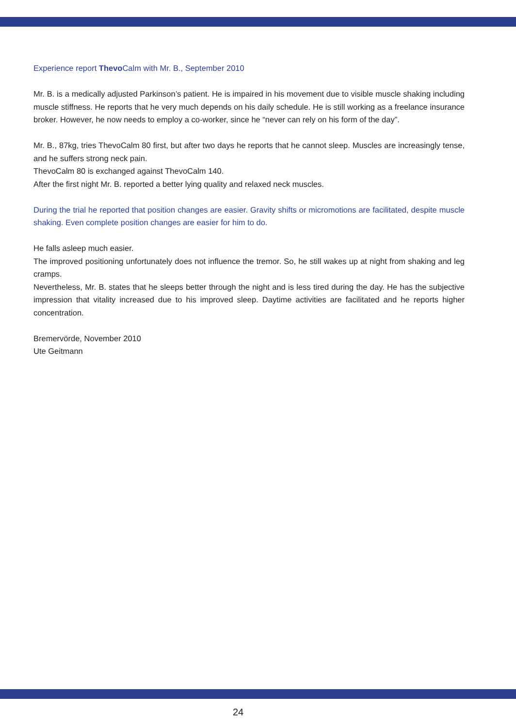Experience report Thevo Calm with Mr. B., September 2010
Mr. B. is a medically adjusted Parkinson’s patient. He is impaired in his movement due to visible muscle shaking including muscle stiffness. He reports that he very much depends on his daily schedule. He is still working as a freelance insurance broker. However, he now needs to employ a co-worker, since he “never can rely on his form of the day”.
Mr. B., 87kg, tries ThevoCalm 80 first, but after two days he reports that he cannot sleep. Muscles are increasingly tense, and he suffers strong neck pain.
ThevoCalm 80 is exchanged against ThevoCalm 140.
After the first night Mr. B. reported a better lying quality and relaxed neck muscles.
During the trial he reported that position changes are easier. Gravity shifts or micromotions are facilitated, despite muscle shaking. Even complete position changes are easier for him to do.
He falls asleep much easier.
The improved positioning unfortunately does not influence the tremor. So, he still wakes up at night from shaking and leg cramps.
Nevertheless, Mr. B. states that he sleeps better through the night and is less tired during the day. He has the subjective impression that vitality increased due to his improved sleep. Daytime activities are facilitated and he reports higher concentration.
Bremervörde, November 2010
Ute Geitmann
24